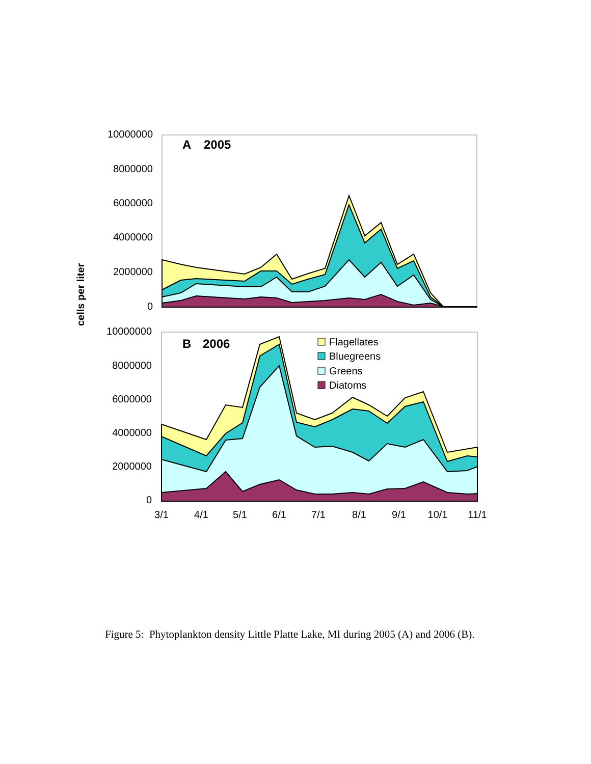10000000
8000000
6000000
4000000
2000000
0
A
2005
cells per liter
10000000
8000000
6000000
4000000
2000000
0
B
2006
Flagellates
Bluegreens
Greens
Diatoms
3/1
4/1
5/1
6/1
7/1
8/1
9/1
10/1
11/1
Figure 5: Phytoplankton density Little Platte Lake, MI during 2005 (A) and 2006 (B).